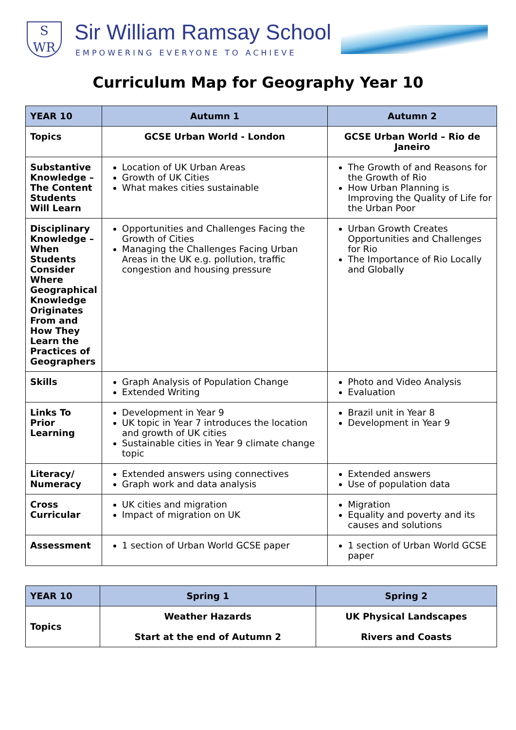S
WR
Sir William Ramsay School
EMPOWERING EVERYONE TO ACHIEVE
Curriculum Map for Geography Year 10
| YEAR 10 | Autumn 1 | Autumn 2 |
| --- | --- | --- |
| Topics | GCSE Urban World - London | GCSE Urban World – Rio de Janeiro |
| Substantive Knowledge – The Content Students Will Learn | Location of UK Urban Areas Growth of UK Cities What makes cities sustainable | The Growth of and Reasons for the Growth of Rio How Urban Planning is Improving the Quality of Life for the Urban Poor |
| Disciplinary Knowledge – When Students Consider Where Geographical Knowledge Originates From and How They Learn the Practices of Geographers | Opportunities and Challenges Facing the Growth of Cities Managing the Challenges Facing Urban Areas in the UK e.g. pollution, traffic congestion and housing pressure | Urban Growth Creates Opportunities and Challenges for Rio The Importance of Rio Locally and Globally |
| Skills | Graph Analysis of Population Change Extended Writing | Photo and Video Analysis Evaluation |
| Links To Prior Learning | Development in Year 9 UK topic in Year 7 introduces the location and growth of UK cities Sustainable cities in Year 9 climate change topic | Brazil unit in Year 8 Development in Year 9 |
| Literacy/ Numeracy | Extended answers using connectives Graph work and data analysis | Extended answers Use of population data |
| Cross Curricular | UK cities and migration Impact of migration on UK | Migration Equality and poverty and its causes and solutions |
| Assessment | 1 section of Urban World GCSE paper | 1 section of Urban World GCSE paper |
| YEAR 10 | Spring 1 | Spring 2 |
| --- | --- | --- |
| Topics | Weather Hazards Start at the end of Autumn 2 | UK Physical Landscapes Rivers and Coasts |